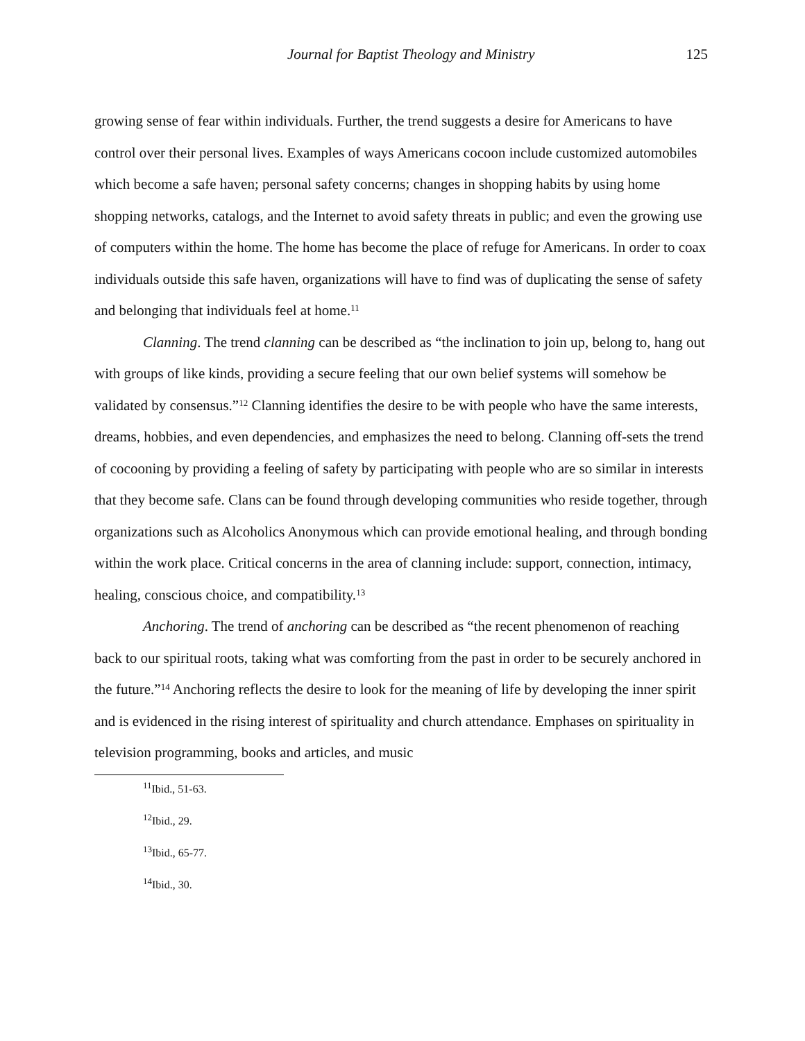Journal for Baptist Theology and Ministry 125
growing sense of fear within individuals. Further, the trend suggests a desire for Americans to have control over their personal lives. Examples of ways Americans cocoon include customized automobiles which become a safe haven; personal safety concerns; changes in shopping habits by using home shopping networks, catalogs, and the Internet to avoid safety threats in public; and even the growing use of computers within the home. The home has become the place of refuge for Americans. In order to coax individuals outside this safe haven, organizations will have to find was of duplicating the sense of safety and belonging that individuals feel at home.<sup>11</sup>
Clanning. The trend clanning can be described as “the inclination to join up, belong to, hang out with groups of like kinds, providing a secure feeling that our own belief systems will somehow be validated by consensus.”<sup>12</sup> Clanning identifies the desire to be with people who have the same interests, dreams, hobbies, and even dependencies, and emphasizes the need to belong. Clanning off-sets the trend of cocooning by providing a feeling of safety by participating with people who are so similar in interests that they become safe. Clans can be found through developing communities who reside together, through organizations such as Alcoholics Anonymous which can provide emotional healing, and through bonding within the work place. Critical concerns in the area of clanning include: support, connection, intimacy, healing, conscious choice, and compatibility.<sup>13</sup>
Anchoring. The trend of anchoring can be described as “the recent phenomenon of reaching back to our spiritual roots, taking what was comforting from the past in order to be securely anchored in the future.”<sup>14</sup> Anchoring reflects the desire to look for the meaning of life by developing the inner spirit and is evidenced in the rising interest of spirituality and church attendance. Emphases on spirituality in television programming, books and articles, and music
<sup>11</sup> Ibid., 51-63.
<sup>12</sup> Ibid., 29.
<sup>13</sup> Ibid., 65-77.
<sup>14</sup> Ibid., 30.